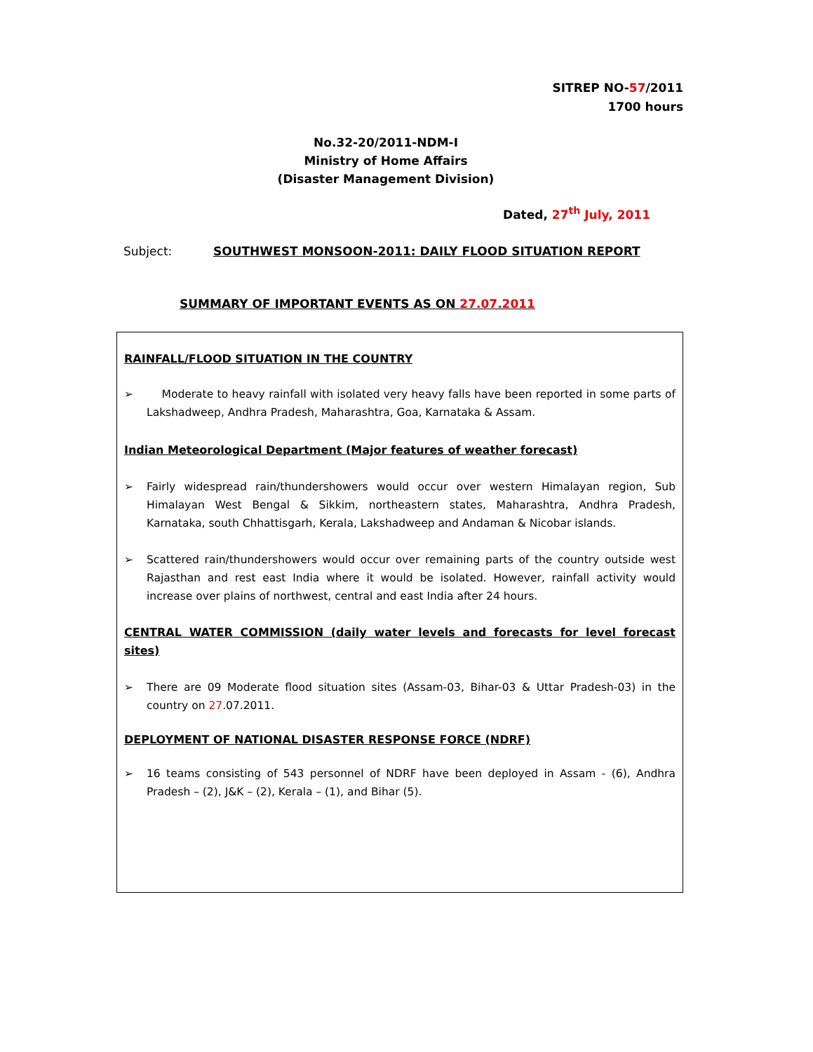SITREP NO-57/2011
1700 hours
No.32-20/2011-NDM-I
Ministry of Home Affairs
(Disaster Management Division)
Dated, 27<sup>th</sup> July, 2011
Subject: SOUTHWEST MONSOON-2011: DAILY FLOOD SITUATION REPORT
SUMMARY OF IMPORTANT EVENTS AS ON 27.07.2011
RAINFALL/FLOOD SITUATION IN THE COUNTRY
➢ Moderate to heavy rainfall with isolated very heavy falls have been reported in some parts of Lakshadweep, Andhra Pradesh, Maharashtra, Goa, Karnataka & Assam.
Indian Meteorological Department (Major features of weather forecast)
➢ Fairly widespread rain/thundershowers would occur over western Himalayan region, Sub Himalayan West Bengal & Sikkim, northeastern states, Maharashtra, Andhra Pradesh, Karnataka, south Chhattisgarh, Kerala, Lakshadweep and Andaman & Nicobar islands.
➢ Scattered rain/thundershowers would occur over remaining parts of the country outside west Rajasthan and rest east India where it would be isolated. However, rainfall activity would increase over plains of northwest, central and east India after 24 hours.
CENTRAL WATER COMMISSION (daily water levels and forecasts for level forecast sites)
➢ There are 09 Moderate flood situation sites (Assam-03, Bihar-03 & Uttar Pradesh-03) in the country on 27.07.2011.
DEPLOYMENT OF NATIONAL DISASTER RESPONSE FORCE (NDRF)
➢ 16 teams consisting of 543 personnel of NDRF have been deployed in Assam - (6), Andhra Pradesh – (2), J&K – (2), Kerala – (1), and Bihar (5).